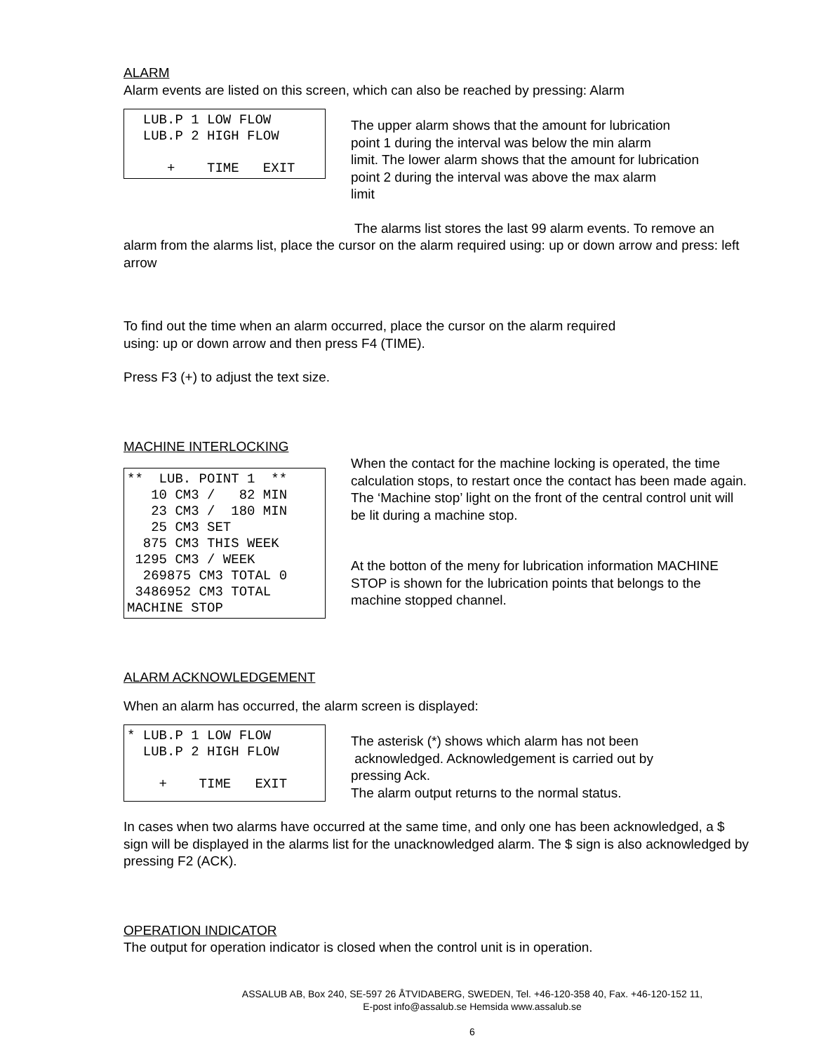ALARM
Alarm events are listed on this screen, which can also be reached by pressing: Alarm
LUB.P 1 LOW FLOW LUB.P 2 HIGH FLOW + TIME EXIT
The upper alarm shows that the amount for lubrication
point 1 during the interval was below the min alarm
limit. The lower alarm shows that the amount for lubrication
point 2 during the interval was above the max alarm
limit
The alarms list stores the last 99 alarm events. To remove an alarm from the alarms list, place the cursor on the alarm required using: up or down arrow and press: left arrow
To find out the time when an alarm occurred, place the cursor on the alarm required
using: up or down arrow and then press F4 (TIME).
Press F3 (+) to adjust the text size.
MACHINE INTERLOCKING
** LUB. POINT 1 ** 10 CM3 / 82 MIN 23 CM3 / 180 MIN 25 CM3 SET 875 CM3 THIS WEEK 1295 CM3 / WEEK 269875 CM3 TOTAL 0 3486952 CM3 TOTAL MACHINE STOP
When the contact for the machine locking is operated, the time calculation stops, to restart once the contact has been made again. The ‘Machine stop’ light on the front of the central control unit will be lit during a machine stop.
At the botton of the meny for lubrication information MACHINE STOP is shown for the lubrication points that belongs to the machine stopped channel.
ALARM ACKNOWLEDGEMENT
When an alarm has occurred, the alarm screen is displayed:
* LUB.P 1 LOW FLOW LUB.P 2 HIGH FLOW + TIME EXIT
The asterisk (*) shows which alarm has not been
acknowledged. Acknowledgement is carried out by
pressing Ack.
The alarm output returns to the normal status.
In cases when two alarms have occurred at the same time, and only one has been acknowledged, a $ sign will be displayed in the alarms list for the unacknowledged alarm. The $ sign is also acknowledged by pressing F2 (ACK).
OPERATION INDICATOR
The output for operation indicator is closed when the control unit is in operation.
ASSALUB AB, Box 240, SE-597 26 ÅTVIDABERG, SWEDEN, Tel. +46-120-358 40, Fax. +46-120-152 11,
E-post info@assalub.se Hemsida www.assalub.se
6